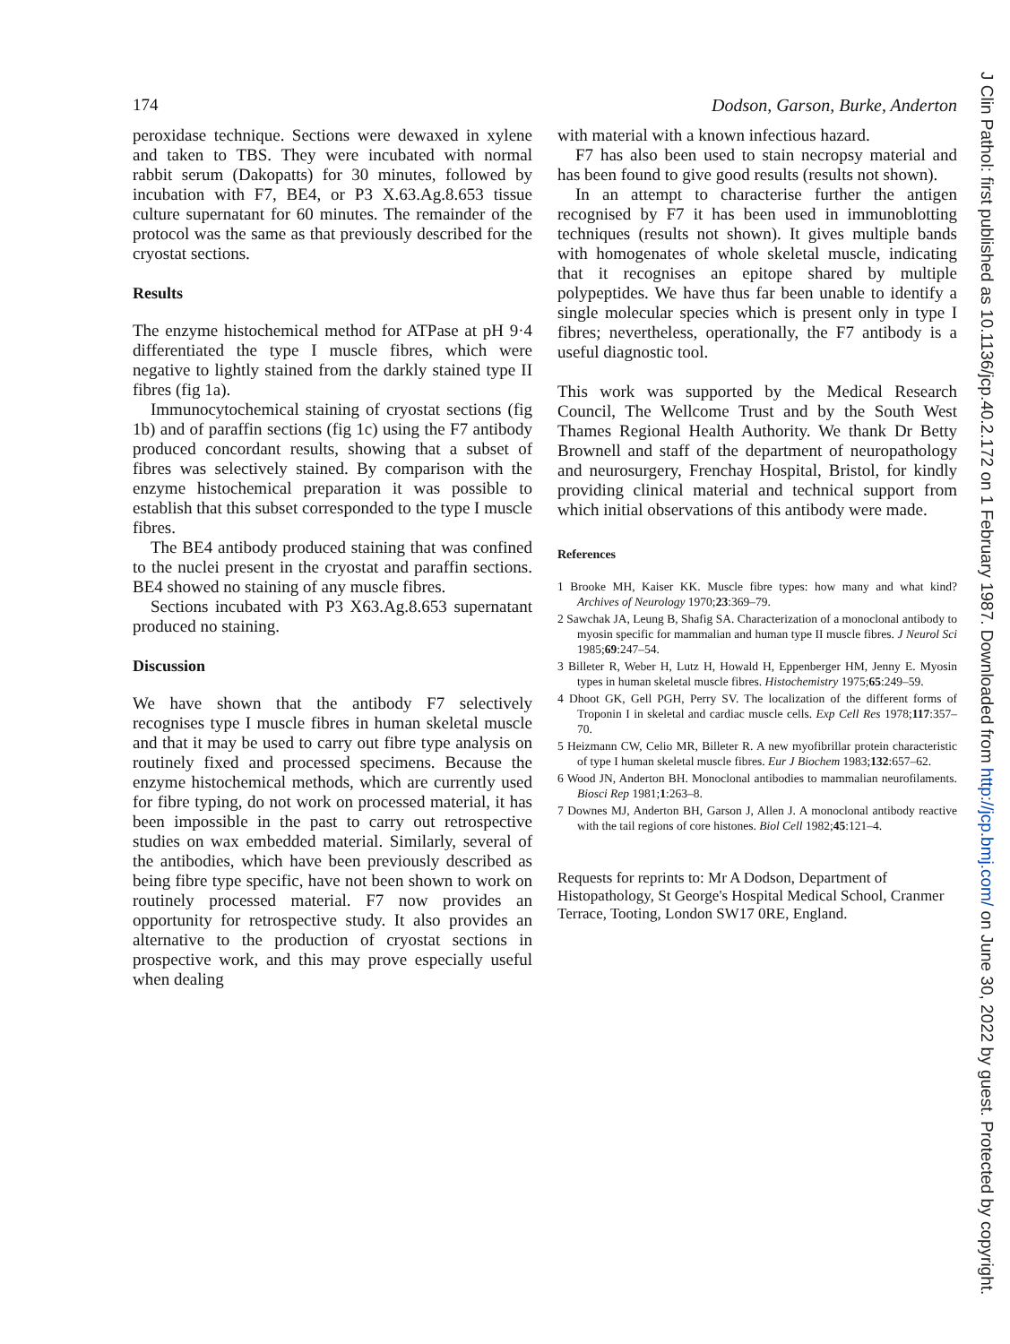174 Dodson, Garson, Burke, Anderton
peroxidase technique. Sections were dewaxed in xylene and taken to TBS. They were incubated with normal rabbit serum (Dakopatts) for 30 minutes, followed by incubation with F7, BE4, or P3 X.63.Ag.8.653 tissue culture supernatant for 60 minutes. The remainder of the protocol was the same as that previously described for the cryostat sections.
Results
The enzyme histochemical method for ATPase at pH 9·4 differentiated the type I muscle fibres, which were negative to lightly stained from the darkly stained type II fibres (fig 1a).
Immunocytochemical staining of cryostat sections (fig 1b) and of paraffin sections (fig 1c) using the F7 antibody produced concordant results, showing that a subset of fibres was selectively stained. By comparison with the enzyme histochemical preparation it was possible to establish that this subset corresponded to the type I muscle fibres.
The BE4 antibody produced staining that was confined to the nuclei present in the cryostat and paraffin sections. BE4 showed no staining of any muscle fibres.
Sections incubated with P3 X63.Ag.8.653 supernatant produced no staining.
Discussion
We have shown that the antibody F7 selectively recognises type I muscle fibres in human skeletal muscle and that it may be used to carry out fibre type analysis on routinely fixed and processed specimens. Because the enzyme histochemical methods, which are currently used for fibre typing, do not work on processed material, it has been impossible in the past to carry out retrospective studies on wax embedded material. Similarly, several of the antibodies, which have been previously described as being fibre type specific, have not been shown to work on routinely processed material. F7 now provides an opportunity for retrospective study. It also provides an alternative to the production of cryostat sections in prospective work, and this may prove especially useful when dealing
with material with a known infectious hazard.
F7 has also been used to stain necropsy material and has been found to give good results (results not shown).
In an attempt to characterise further the antigen recognised by F7 it has been used in immunoblotting techniques (results not shown). It gives multiple bands with homogenates of whole skeletal muscle, indicating that it recognises an epitope shared by multiple polypeptides. We have thus far been unable to identify a single molecular species which is present only in type I fibres; nevertheless, operationally, the F7 antibody is a useful diagnostic tool.
This work was supported by the Medical Research Council, The Wellcome Trust and by the South West Thames Regional Health Authority. We thank Dr Betty Brownell and staff of the department of neuropathology and neurosurgery, Frenchay Hospital, Bristol, for kindly providing clinical material and technical support from which initial observations of this antibody were made.
References
1 Brooke MH, Kaiser KK. Muscle fibre types: how many and what kind? Archives of Neurology 1970;23:369–79.
2 Sawchak JA, Leung B, Shafig SA. Characterization of a monoclonal antibody to myosin specific for mammalian and human type II muscle fibres. J Neurol Sci 1985;69:247–54.
3 Billeter R, Weber H, Lutz H, Howald H, Eppenberger HM, Jenny E. Myosin types in human skeletal muscle fibres. Histochemistry 1975;65:249–59.
4 Dhoot GK, Gell PGH, Perry SV. The localization of the different forms of Troponin I in skeletal and cardiac muscle cells. Exp Cell Res 1978;117:357–70.
5 Heizmann CW, Celio MR, Billeter R. A new myofibrillar protein characteristic of type I human skeletal muscle fibres. Eur J Biochem 1983;132:657–62.
6 Wood JN, Anderton BH. Monoclonal antibodies to mammalian neurofilaments. Biosci Rep 1981;1:263–8.
7 Downes MJ, Anderton BH, Garson J, Allen J. A monoclonal antibody reactive with the tail regions of core histones. Biol Cell 1982;45:121–4.
Requests for reprints to: Mr A Dodson, Department of Histopathology, St George's Hospital Medical School, Cranmer Terrace, Tooting, London SW17 0RE, England.
J Clin Pathol: first published as 10.1136/jcp.40.2.172 on 1 February 1987. Downloaded from http://jcp.bmj.com/ on June 30, 2022 by guest. Protected by copyright.